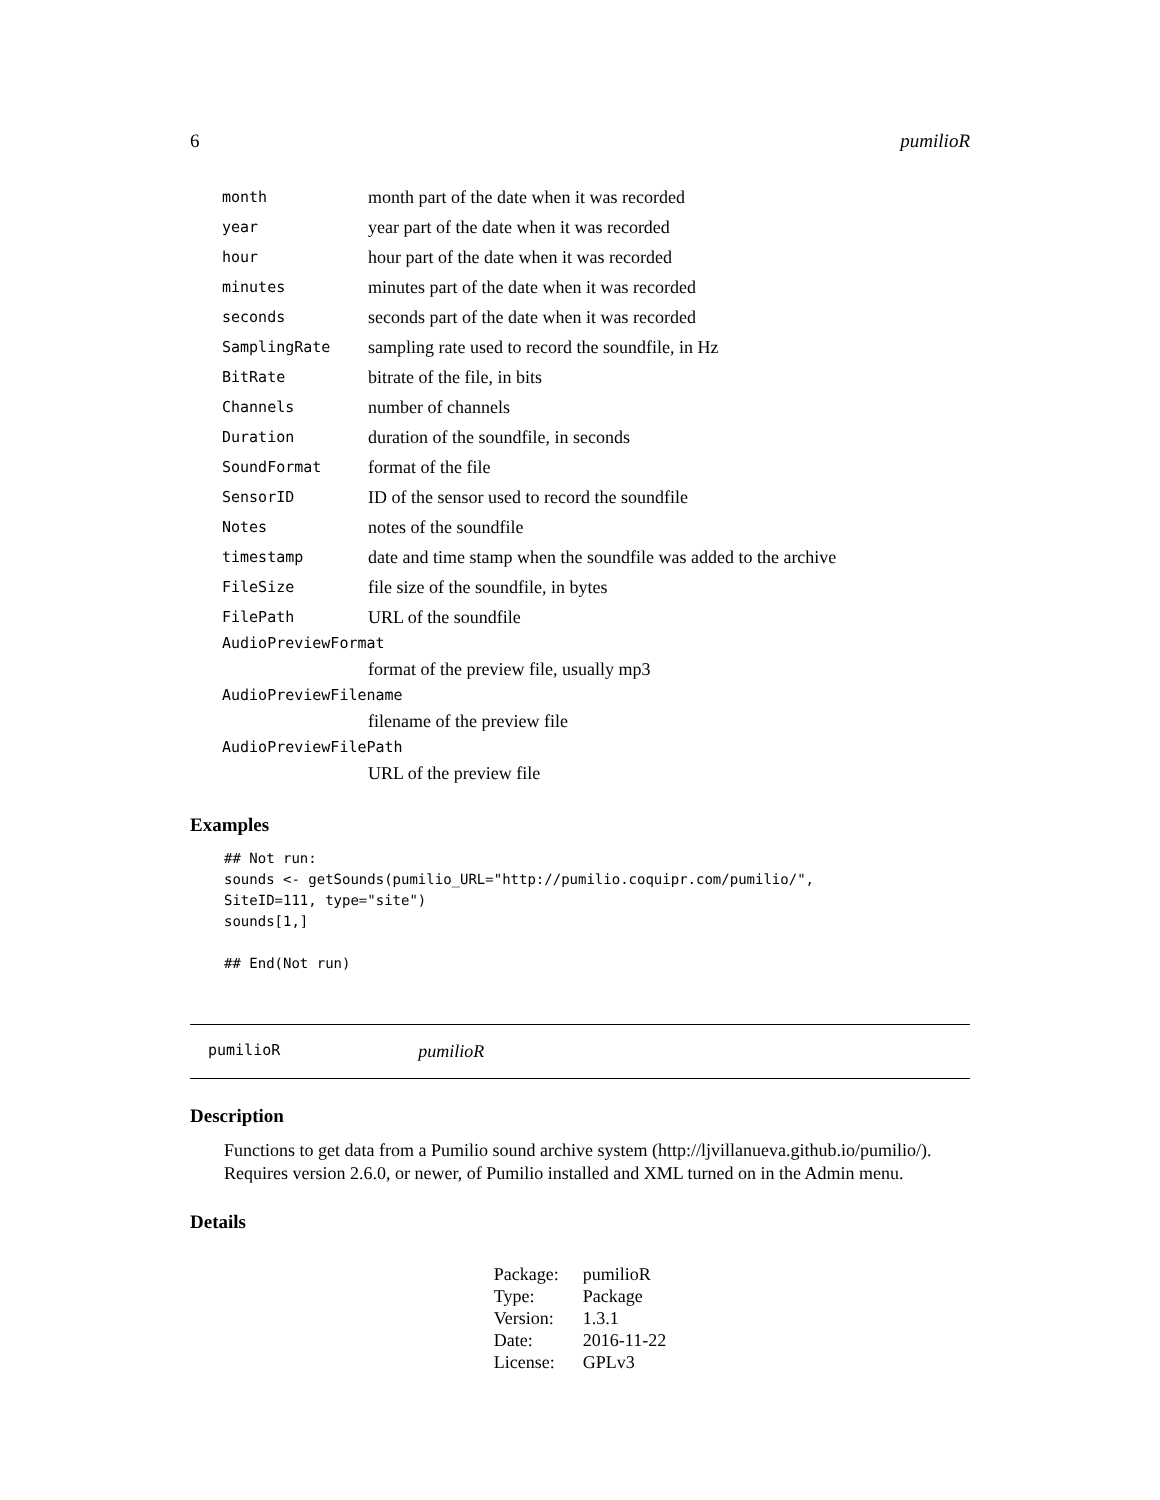6 pumilioR
| month | month part of the date when it was recorded |
| year | year part of the date when it was recorded |
| hour | hour part of the date when it was recorded |
| minutes | minutes part of the date when it was recorded |
| seconds | seconds part of the date when it was recorded |
| SamplingRate | sampling rate used to record the soundfile, in Hz |
| BitRate | bitrate of the file, in bits |
| Channels | number of channels |
| Duration | duration of the soundfile, in seconds |
| SoundFormat | format of the file |
| SensorID | ID of the sensor used to record the soundfile |
| Notes | notes of the soundfile |
| timestamp | date and time stamp when the soundfile was added to the archive |
| FileSize | file size of the soundfile, in bytes |
| FilePath | URL of the soundfile |
| AudioPreviewFormat | |
| | format of the preview file, usually mp3 |
| AudioPreviewFilename | |
| | filename of the preview file |
| AudioPreviewFilePath | |
| | URL of the preview file |
Examples
## Not run:
sounds <- getSounds(pumilio_URL="http://pumilio.coquipr.com/pumilio/",
SiteID=111, type="site")
sounds[1,]

## End(Not run)
pumilioR pumilioR
Description
Functions to get data from a Pumilio sound archive system (http://ljvillanueva.github.io/pumilio/). Requires version 2.6.0, or newer, of Pumilio installed and XML turned on in the Admin menu.
Details
| Package: | pumilioR |
| Type: | Package |
| Version: | 1.3.1 |
| Date: | 2016-11-22 |
| License: | GPLv3 |